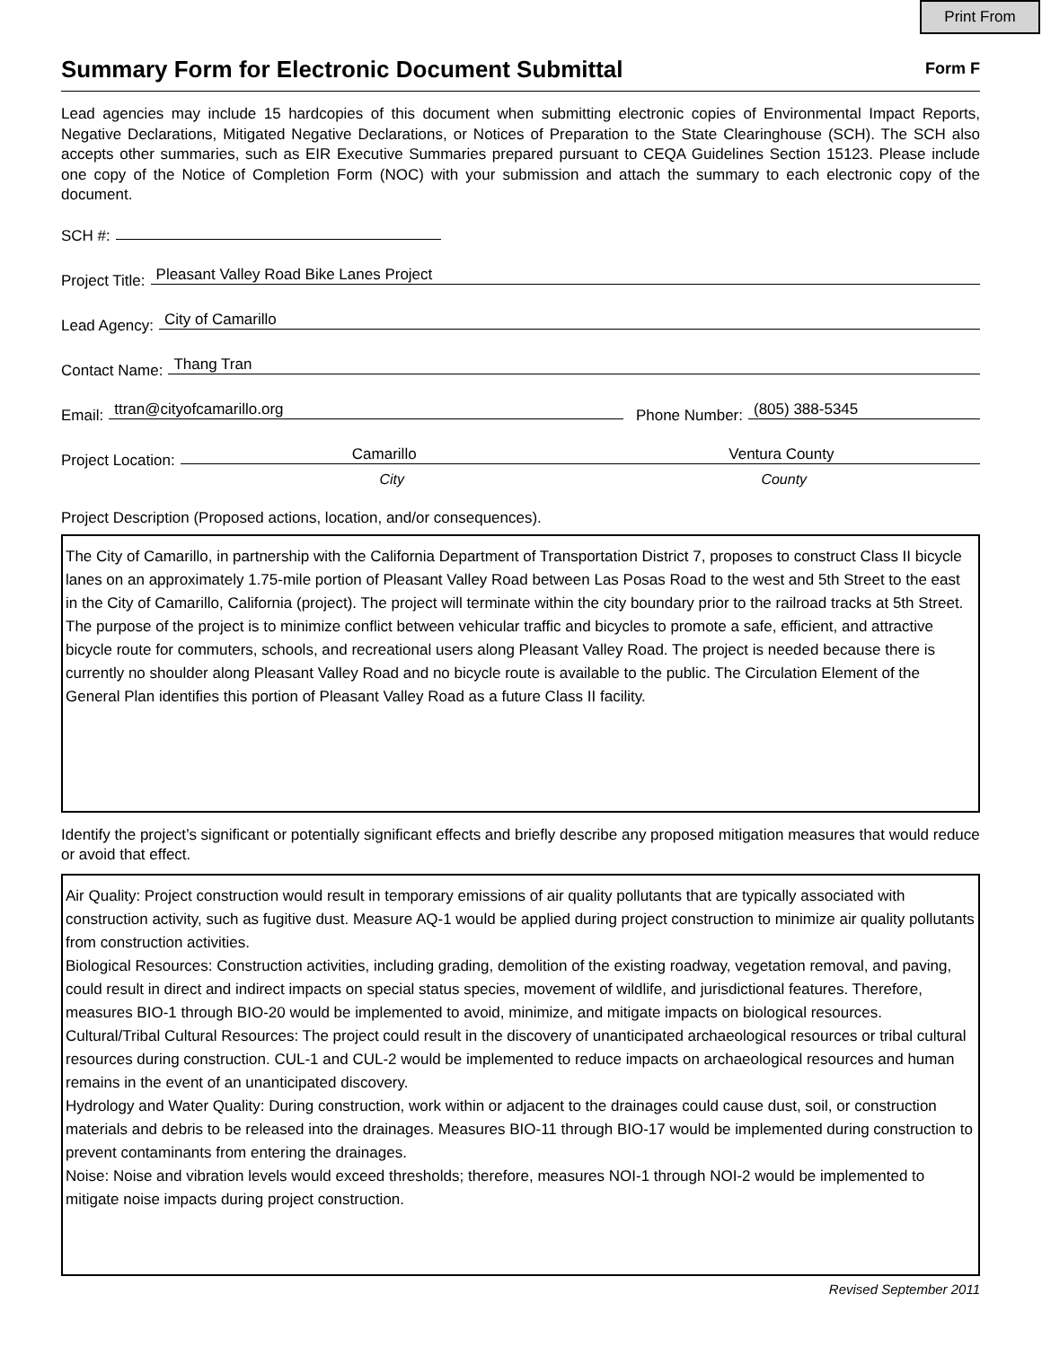Print From
Summary Form for Electronic Document Submittal
Form F
Lead agencies may include 15 hardcopies of this document when submitting electronic copies of Environmental Impact Reports, Negative Declarations, Mitigated Negative Declarations, or Notices of Preparation to the State Clearinghouse (SCH). The SCH also accepts other summaries, such as EIR Executive Summaries prepared pursuant to CEQA Guidelines Section 15123. Please include one copy of the Notice of Completion Form (NOC) with your submission and attach the summary to each electronic copy of the document.
SCH #:
Project Title: Pleasant Valley Road Bike Lanes Project
Lead Agency: City of Camarillo
Contact Name: Thang Tran
Email: ttran@cityofcamarillo.org Phone Number: (805) 388-5345
Project Location: Camarillo Ventura County
City County
Project Description (Proposed actions, location, and/or consequences).
The City of Camarillo, in partnership with the California Department of Transportation District 7, proposes to construct Class II bicycle lanes on an approximately 1.75-mile portion of Pleasant Valley Road between Las Posas Road to the west and 5th Street to the east in the City of Camarillo, California (project). The project will terminate within the city boundary prior to the railroad tracks at 5th Street. The purpose of the project is to minimize conflict between vehicular traffic and bicycles to promote a safe, efficient, and attractive bicycle route for commuters, schools, and recreational users along Pleasant Valley Road. The project is needed because there is currently no shoulder along Pleasant Valley Road and no bicycle route is available to the public. The Circulation Element of the General Plan identifies this portion of Pleasant Valley Road as a future Class II facility.
Identify the project’s significant or potentially significant effects and briefly describe any proposed mitigation measures that would reduce or avoid that effect.
Air Quality: Project construction would result in temporary emissions of air quality pollutants that are typically associated with construction activity, such as fugitive dust. Measure AQ-1 would be applied during project construction to minimize air quality pollutants from construction activities.
Biological Resources: Construction activities, including grading, demolition of the existing roadway, vegetation removal, and paving, could result in direct and indirect impacts on special status species, movement of wildlife, and jurisdictional features. Therefore, measures BIO-1 through BIO-20 would be implemented to avoid, minimize, and mitigate impacts on biological resources.
Cultural/Tribal Cultural Resources: The project could result in the discovery of unanticipated archaeological resources or tribal cultural resources during construction. CUL-1 and CUL-2 would be implemented to reduce impacts on archaeological resources and human remains in the event of an unanticipated discovery.
Hydrology and Water Quality: During construction, work within or adjacent to the drainages could cause dust, soil, or construction materials and debris to be released into the drainages. Measures BIO-11 through BIO-17 would be implemented during construction to prevent contaminants from entering the drainages.
Noise: Noise and vibration levels would exceed thresholds; therefore, measures NOI-1 through NOI-2 would be implemented to mitigate noise impacts during project construction.
Revised September 2011